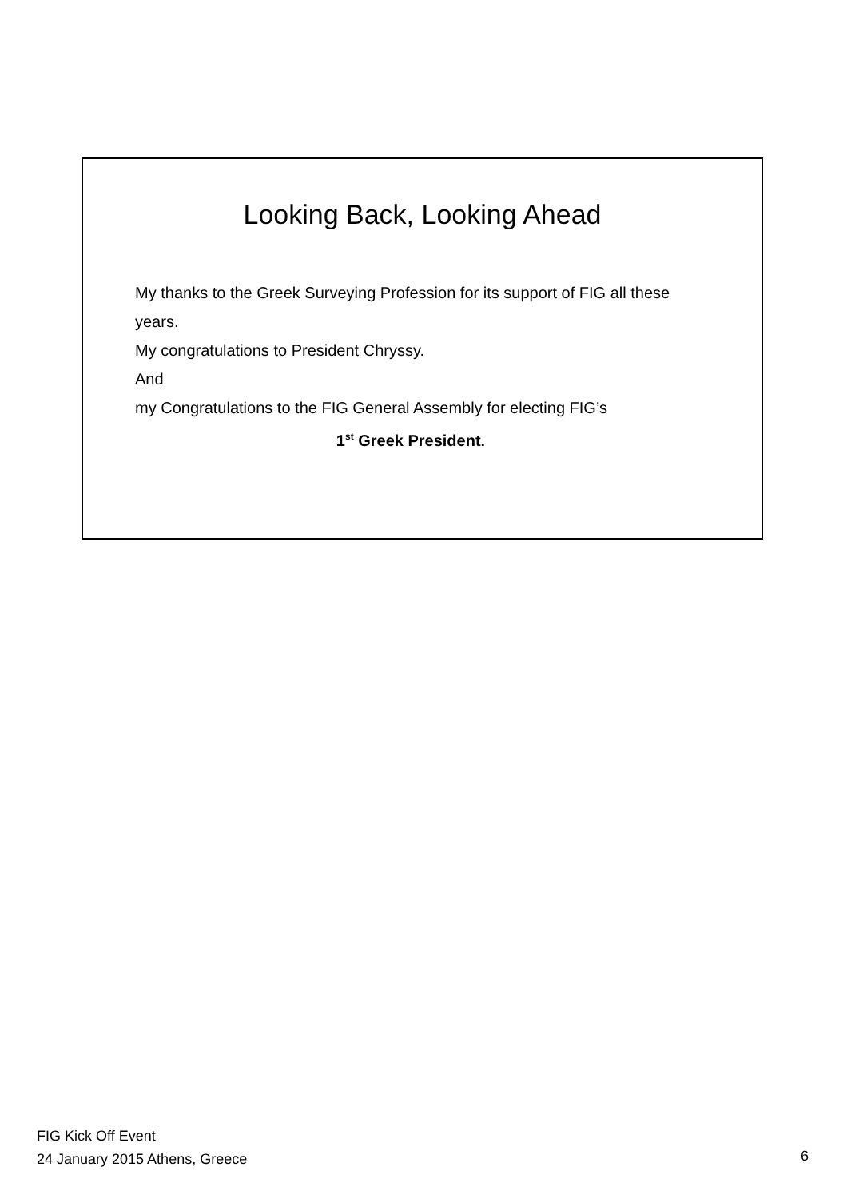Looking Back, Looking Ahead
My thanks to the Greek Surveying Profession for its support of FIG all these years.
My congratulations to President Chryssy.
And
my Congratulations to the FIG General Assembly for electing FIG’s
1<sup>st</sup> Greek President.
FIG Kick Off Event
24 January 2015 Athens, Greece
6